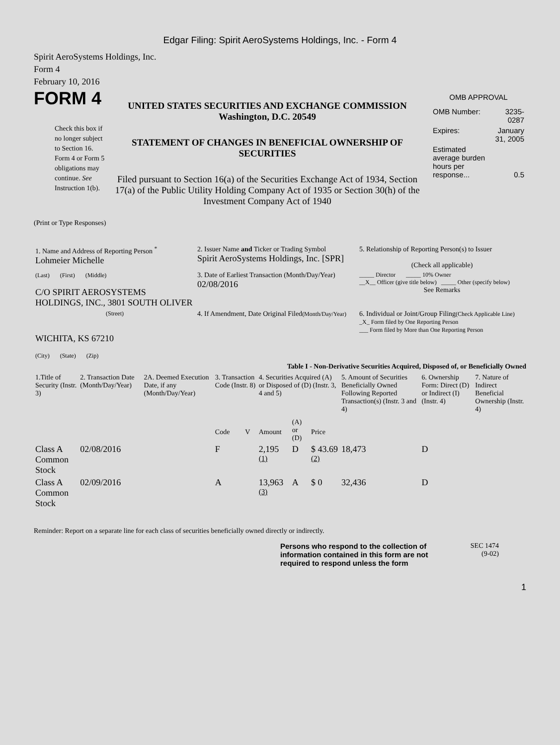Edgar Filing: Spirit AeroSystems Holdings, Inc. - Form 4
Spirit AeroSystems Holdings, Inc.
Form 4
February 10, 2016
FORM 4
Check this box if no longer subject to Section 16. Form 4 or Form 5 obligations may continue. See Instruction 1(b).
UNITED STATES SECURITIES AND EXCHANGE COMMISSION
Washington, D.C. 20549
STATEMENT OF CHANGES IN BENEFICIAL OWNERSHIP OF SECURITIES
Filed pursuant to Section 16(a) of the Securities Exchange Act of 1934, Section 17(a) of the Public Utility Holding Company Act of 1935 or Section 30(h) of the Investment Company Act of 1940
OMB APPROVAL
| OMB Number: | 3235-0287 |
| Expires: | January 31, 2005 |
| Estimated average burden hours per response... | 0.5 |
(Print or Type Responses)
| 1. Name and Address of Reporting Person <sup>*</sup> Lohmeier Michelle | 2. Issuer Name and Ticker or Trading Symbol Spirit AeroSystems Holdings, Inc. [SPR] | 5. Relationship of Reporting Person(s) to Issuer (Check all applicable) |
| (Last) (First) (Middle) C/O SPIRIT AEROSYSTEMS HOLDINGS, INC., 3801 SOUTH OLIVER | 3. Date of Earliest Transaction (Month/Day/Year) 02/08/2016 | _____ Director _____ 10% Owner __X__ Officer (give title below) _____ Other (specify below) See Remarks |
| (Street) WICHITA, KS 67210 (City) (State) (Zip) | 4. If Amendment, Date Original Filed (Month/Day/Year) | 6. Individual or Joint/Group Filing (Check Applicable Line) _X_ Form filed by One Reporting Person ___ Form filed by More than One Reporting Person |
Table I - Non-Derivative Securities Acquired, Disposed of, or Beneficially Owned
| 1.Title of Security (Instr. 3) | 2. Transaction Date (Month/Day/Year) | 2A. Deemed Execution Date, if any (Month/Day/Year) | 3. Transaction Code (Instr. 8) | | 4. Securities Acquired (A) or Disposed of (D) (Instr. 3, 4 and 5) | | | 5. Amount of Securities Beneficially Owned Following Reported Transaction(s) (Instr. 3 and 4) | 6. Ownership Form: Direct (D) or Indirect (I) (Instr. 4) | 7. Nature of Indirect Beneficial Ownership (Instr. 4) |
| --- | --- | --- | --- | --- | --- | --- | --- | --- | --- | --- |
| | | | Code | V | Amount | (A) or (D) | Price | | | |
| Class A Common Stock | 02/08/2016 | | F | | 2,195 <sup>(1)</sup> | D | $ 43.69 <sup>(2)</sup> | 18,473 | D | |
| Class A Common Stock | 02/09/2016 | | A | | 13,963 <sup>(3)</sup> | A | $ 0 | 32,436 | D | |
Reminder: Report on a separate line for each class of securities beneficially owned directly or indirectly.
Persons who respond to the collection of information contained in this form are not required to respond unless the form
SEC 1474
(9-02)
1